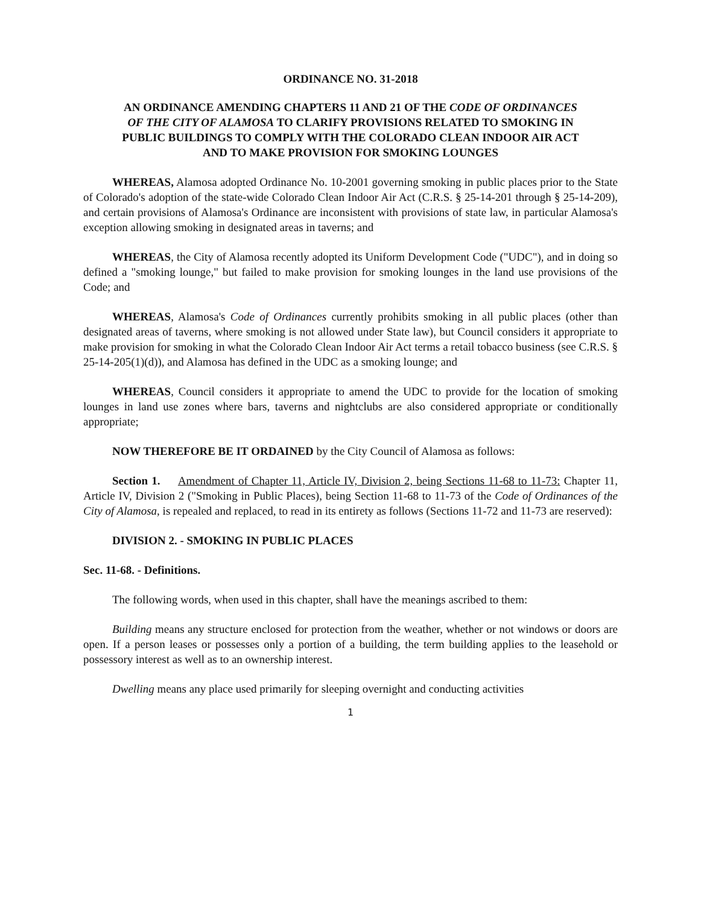ORDINANCE NO. 31-2018
AN ORDINANCE AMENDING CHAPTERS 11 AND 21 OF THE CODE OF ORDINANCES OF THE CITY OF ALAMOSA TO CLARIFY PROVISIONS RELATED TO SMOKING IN PUBLIC BUILDINGS TO COMPLY WITH THE COLORADO CLEAN INDOOR AIR ACT AND TO MAKE PROVISION FOR SMOKING LOUNGES
WHEREAS, Alamosa adopted Ordinance No. 10-2001 governing smoking in public places prior to the State of Colorado's adoption of the state-wide Colorado Clean Indoor Air Act (C.R.S. § 25-14-201 through § 25-14-209), and certain provisions of Alamosa's Ordinance are inconsistent with provisions of state law, in particular Alamosa's exception allowing smoking in designated areas in taverns; and
WHEREAS, the City of Alamosa recently adopted its Uniform Development Code ("UDC"), and in doing so defined a "smoking lounge," but failed to make provision for smoking lounges in the land use provisions of the Code; and
WHEREAS, Alamosa's Code of Ordinances currently prohibits smoking in all public places (other than designated areas of taverns, where smoking is not allowed under State law), but Council considers it appropriate to make provision for smoking in what the Colorado Clean Indoor Air Act terms a retail tobacco business (see C.R.S. § 25-14-205(1)(d)), and Alamosa has defined in the UDC as a smoking lounge; and
WHEREAS, Council considers it appropriate to amend the UDC to provide for the location of smoking lounges in land use zones where bars, taverns and nightclubs are also considered appropriate or conditionally appropriate;
NOW THEREFORE BE IT ORDAINED by the City Council of Alamosa as follows:
Section 1. Amendment of Chapter 11, Article IV, Division 2, being Sections 11-68 to 11-73: Chapter 11, Article IV, Division 2 ("Smoking in Public Places), being Section 11-68 to 11-73 of the Code of Ordinances of the City of Alamosa, is repealed and replaced, to read in its entirety as follows (Sections 11-72 and 11-73 are reserved):
DIVISION 2. - SMOKING IN PUBLIC PLACES
Sec. 11-68. - Definitions.
The following words, when used in this chapter, shall have the meanings ascribed to them:
Building means any structure enclosed for protection from the weather, whether or not windows or doors are open. If a person leases or possesses only a portion of a building, the term building applies to the leasehold or possessory interest as well as to an ownership interest.
Dwelling means any place used primarily for sleeping overnight and conducting activities
1